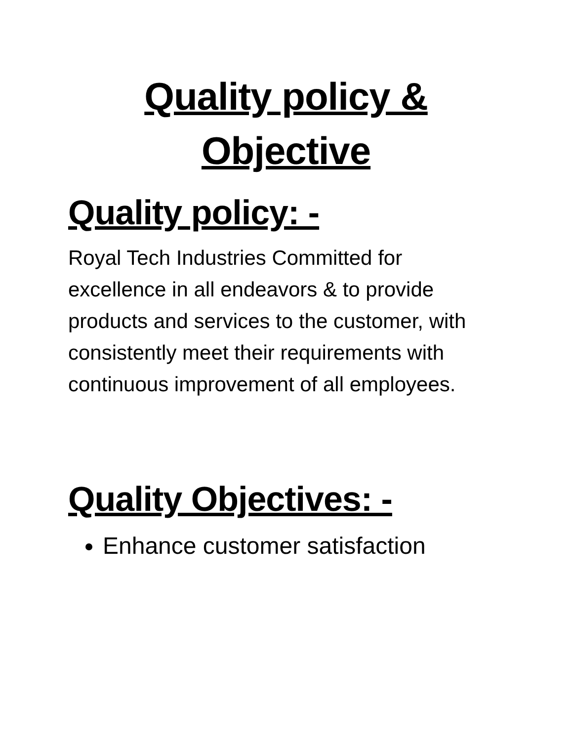Quality policy &
Objective
Quality policy: -
Royal Tech Industries Committed for excellence in all endeavors & to provide products and services to the customer, with consistently meet their requirements with continuous improvement of all employees.
Quality Objectives: -
Enhance customer satisfaction